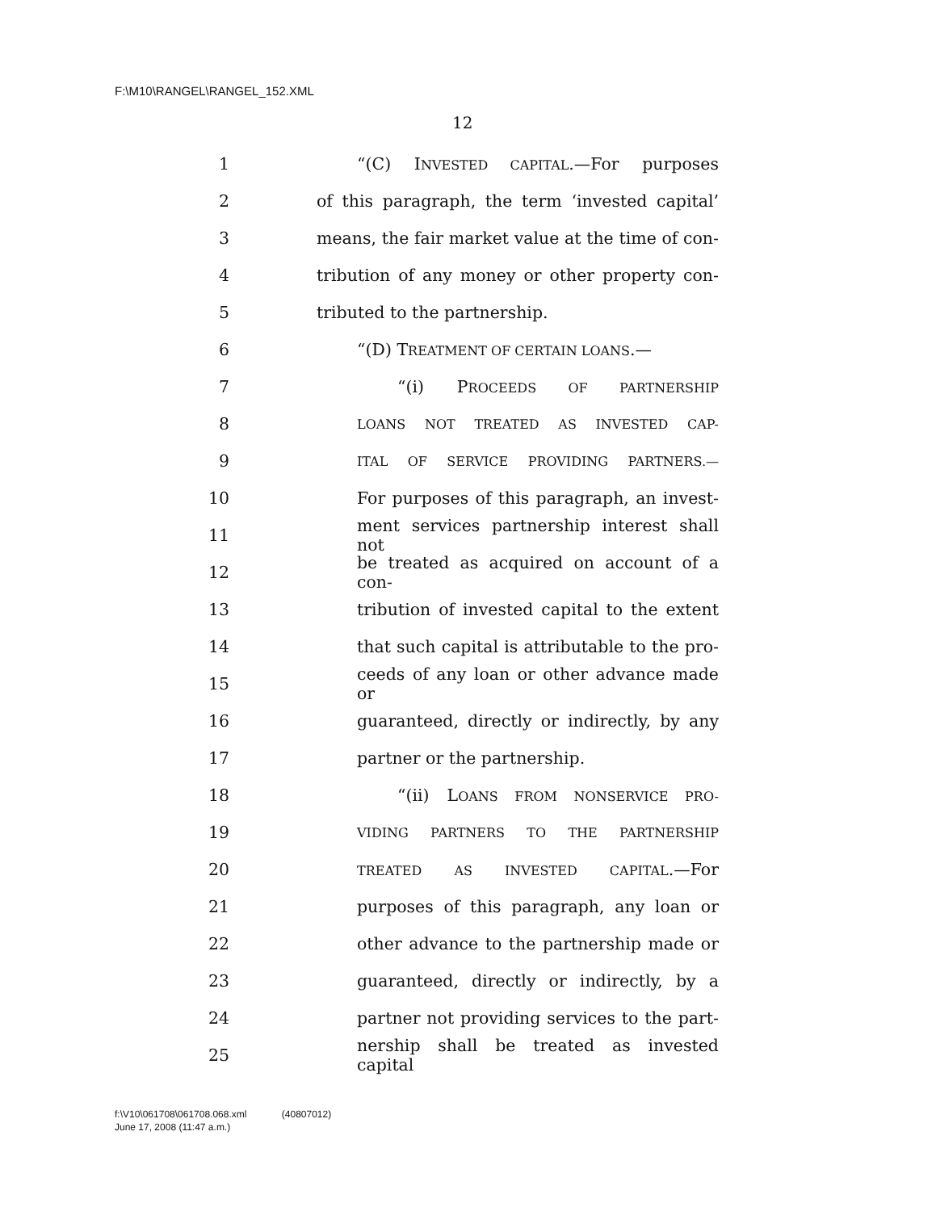F:\M10\RANGEL\RANGEL_152.XML
12
1
“(C) INVESTED CAPITAL.—For purposes
2
of this paragraph, the term ‘invested capital’
3
means, the fair market value at the time of con-
4
tribution of any money or other property con-
5 tributed to the partnership.
6
“(D) TREATMENT OF CERTAIN LOANS.—
7 “(i) PROCEEDS OF PARTNERSHIP
8
LOANS NOT TREATED AS INVESTED CAP-
9
ITAL OF SERVICE PROVIDING PARTNERS.—
10
For purposes of this paragraph, an invest-
11
ment services partnership interest shall not
12
be treated as acquired on account of a con-
13
tribution of invested capital to the extent
14
that such capital is attributable to the pro-
15
ceeds of any loan or other advance made or
16
guaranteed, directly or indirectly, by any
17 partner or the partnership.
18
“(ii) LOANS FROM NONSERVICE PRO-
19
VIDING PARTNERS TO THE PARTNERSHIP
20
TREATED AS INVESTED CAPITAL.—For
21
purposes of this paragraph, any loan or
22
other advance to the partnership made or
23
guaranteed, directly or indirectly, by a
24
partner not providing services to the part-
25
nership shall be treated as invested capital
f:\V10\061708\061708.068.xml (40807012)
June 17, 2008 (11:47 a.m.)